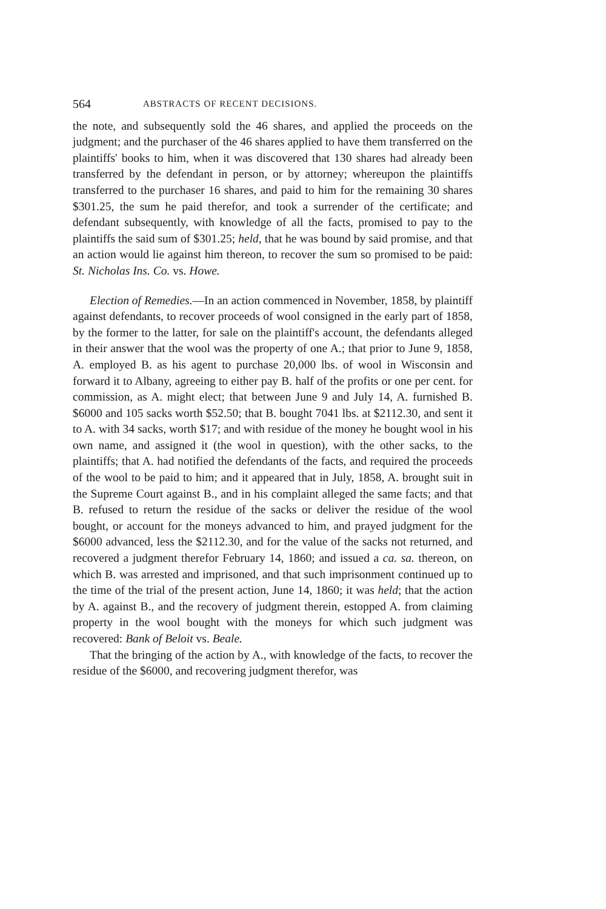564 ABSTRACTS OF RECENT DECISIONS.
the note, and subsequently sold the 46 shares, and applied the proceeds on the judgment; and the purchaser of the 46 shares applied to have them transferred on the plaintiffs' books to him, when it was discovered that 130 shares had already been transferred by the defendant in person, or by attorney; whereupon the plaintiffs transferred to the purchaser 16 shares, and paid to him for the remaining 30 shares $301.25, the sum he paid therefor, and took a surrender of the certificate; and defendant subsequently, with knowledge of all the facts, promised to pay to the plaintiffs the said sum of $301.25; held, that he was bound by said promise, and that an action would lie against him thereon, to recover the sum so promised to be paid: St. Nicholas Ins. Co. vs. Howe.
Election of Remedies.—In an action commenced in November, 1858, by plaintiff against defendants, to recover proceeds of wool consigned in the early part of 1858, by the former to the latter, for sale on the plaintiff's account, the defendants alleged in their answer that the wool was the property of one A.; that prior to June 9, 1858, A. employed B. as his agent to purchase 20,000 lbs. of wool in Wisconsin and forward it to Albany, agreeing to either pay B. half of the profits or one per cent. for commission, as A. might elect; that between June 9 and July 14, A. furnished B. $6000 and 105 sacks worth $52.50; that B. bought 7041 lbs. at $2112.30, and sent it to A. with 34 sacks, worth $17; and with residue of the money he bought wool in his own name, and assigned it (the wool in question), with the other sacks, to the plaintiffs; that A. had notified the defendants of the facts, and required the proceeds of the wool to be paid to him; and it appeared that in July, 1858, A. brought suit in the Supreme Court against B., and in his complaint alleged the same facts; and that B. refused to return the residue of the sacks or deliver the residue of the wool bought, or account for the moneys advanced to him, and prayed judgment for the $6000 advanced, less the $2112.30, and for the value of the sacks not returned, and recovered a judgment therefor February 14, 1860; and issued a ca. sa. thereon, on which B. was arrested and imprisoned, and that such imprisonment continued up to the time of the trial of the present action, June 14, 1860; it was held; that the action by A. against B., and the recovery of judgment therein, estopped A. from claiming property in the wool bought with the moneys for which such judgment was recovered: Bank of Beloit vs. Beale.
That the bringing of the action by A., with knowledge of the facts, to recover the residue of the $6000, and recovering judgment therefor, was